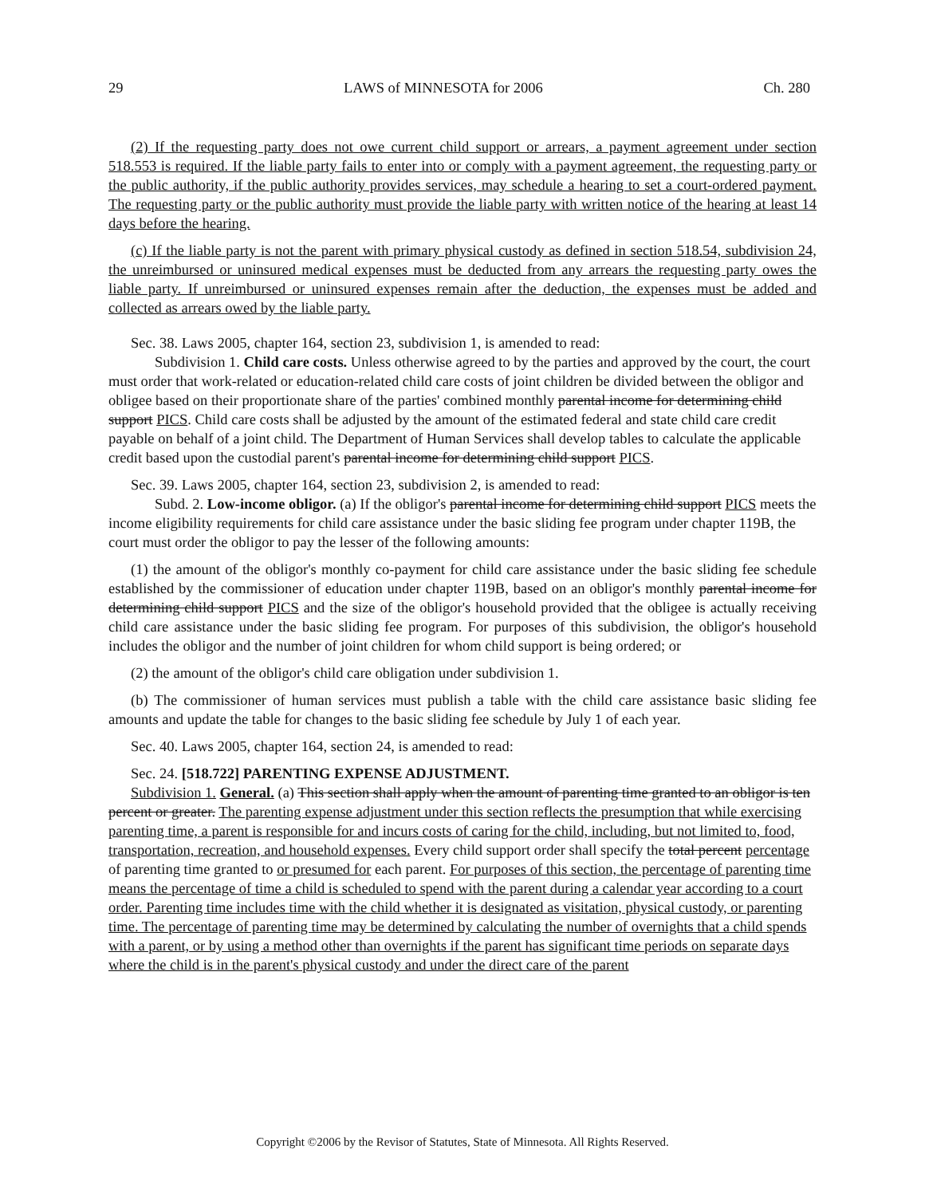29 LAWS of MINNESOTA for 2006 Ch. 280
(2) If the requesting party does not owe current child support or arrears, a payment agreement under section 518.553 is required. If the liable party fails to enter into or comply with a payment agreement, the requesting party or the public authority, if the public authority provides services, may schedule a hearing to set a court-ordered payment. The requesting party or the public authority must provide the liable party with written notice of the hearing at least 14 days before the hearing.
(c) If the liable party is not the parent with primary physical custody as defined in section 518.54, subdivision 24, the unreimbursed or uninsured medical expenses must be deducted from any arrears the requesting party owes the liable party. If unreimbursed or uninsured expenses remain after the deduction, the expenses must be added and collected as arrears owed by the liable party.
Sec. 38. Laws 2005, chapter 164, section 23, subdivision 1, is amended to read:
Subdivision 1. Child care costs. Unless otherwise agreed to by the parties and approved by the court, the court must order that work-related or education-related child care costs of joint children be divided between the obligor and obligee based on their proportionate share of the parties' combined monthly parental income for determining child support PICS. Child care costs shall be adjusted by the amount of the estimated federal and state child care credit payable on behalf of a joint child. The Department of Human Services shall develop tables to calculate the applicable credit based upon the custodial parent's parental income for determining child support PICS.
Sec. 39. Laws 2005, chapter 164, section 23, subdivision 2, is amended to read:
Subd. 2. Low-income obligor. (a) If the obligor's parental income for determining child support PICS meets the income eligibility requirements for child care assistance under the basic sliding fee program under chapter 119B, the court must order the obligor to pay the lesser of the following amounts:
(1) the amount of the obligor's monthly co-payment for child care assistance under the basic sliding fee schedule established by the commissioner of education under chapter 119B, based on an obligor's monthly parental income for determining child support PICS and the size of the obligor's household provided that the obligee is actually receiving child care assistance under the basic sliding fee program. For purposes of this subdivision, the obligor's household includes the obligor and the number of joint children for whom child support is being ordered; or
(2) the amount of the obligor's child care obligation under subdivision 1.
(b) The commissioner of human services must publish a table with the child care assistance basic sliding fee amounts and update the table for changes to the basic sliding fee schedule by July 1 of each year.
Sec. 40. Laws 2005, chapter 164, section 24, is amended to read:
Sec. 24. [518.722] PARENTING EXPENSE ADJUSTMENT.
Subdivision 1. General. (a) This section shall apply when the amount of parenting time granted to an obligor is ten percent or greater. The parenting expense adjustment under this section reflects the presumption that while exercising parenting time, a parent is responsible for and incurs costs of caring for the child, including, but not limited to, food, transportation, recreation, and household expenses. Every child support order shall specify the total percent percentage of parenting time granted to or presumed for each parent. For purposes of this section, the percentage of parenting time means the percentage of time a child is scheduled to spend with the parent during a calendar year according to a court order. Parenting time includes time with the child whether it is designated as visitation, physical custody, or parenting time. The percentage of parenting time may be determined by calculating the number of overnights that a child spends with a parent, or by using a method other than overnights if the parent has significant time periods on separate days where the child is in the parent's physical custody and under the direct care of the parent
Copyright ©2006 by the Revisor of Statutes, State of Minnesota. All Rights Reserved.